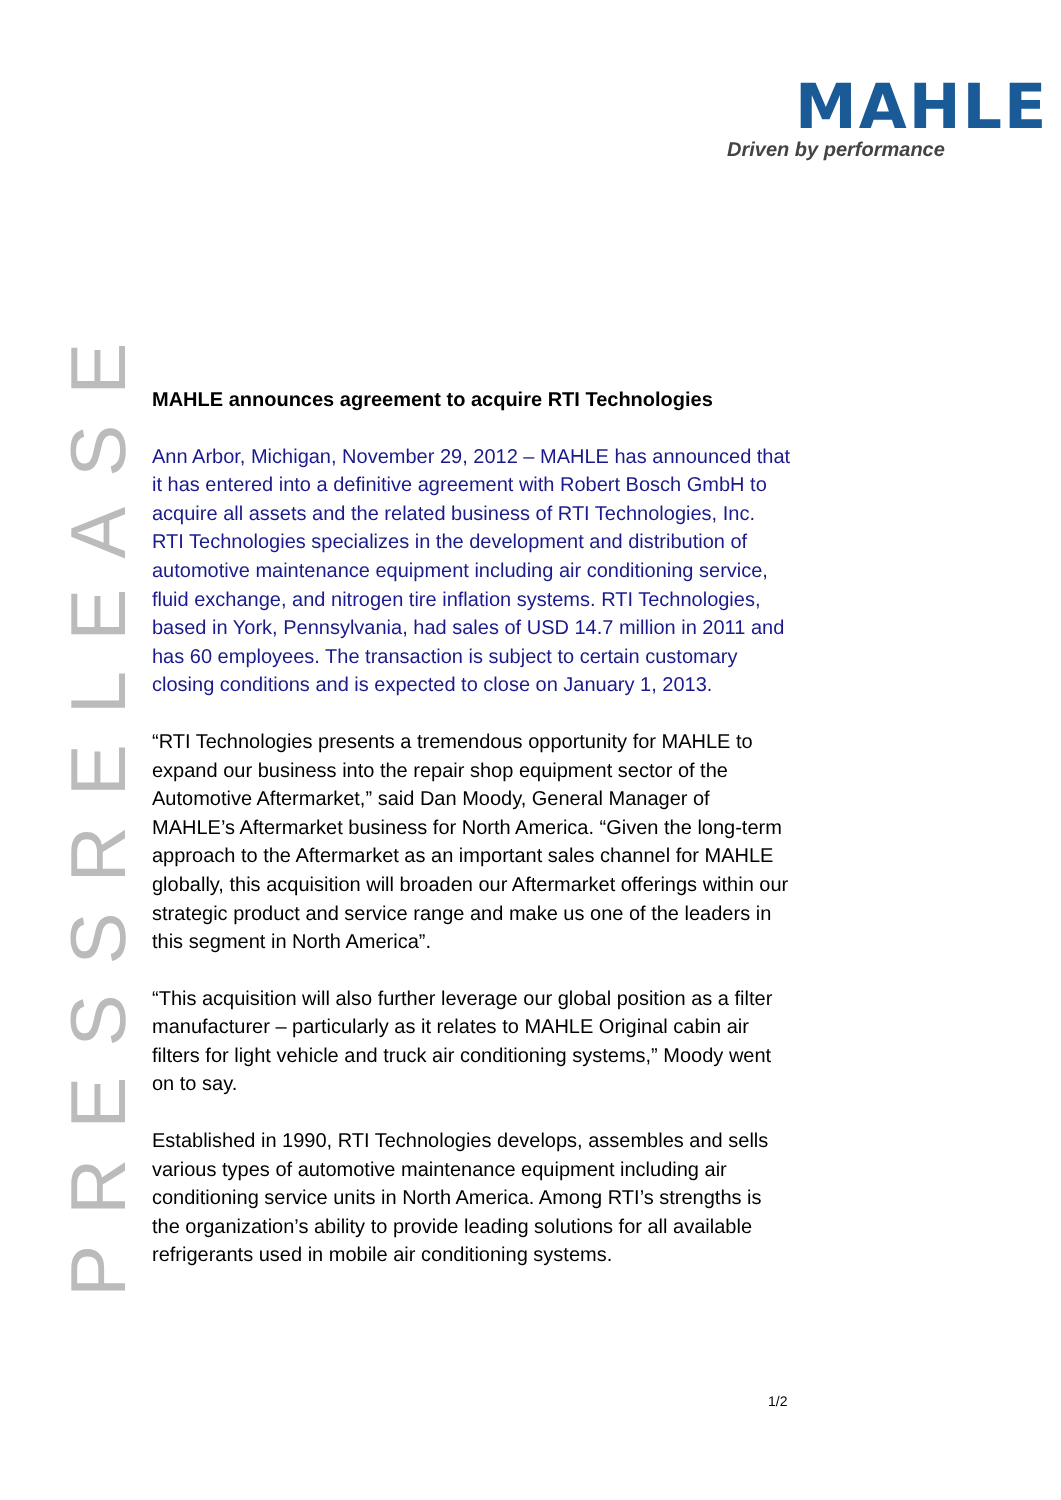MAHLE
Driven by performance
PRESSRELEASE
MAHLE announces agreement to acquire RTI Technologies
Ann Arbor, Michigan, November 29, 2012 – MAHLE has announced that it has entered into a definitive agreement with Robert Bosch GmbH to acquire all assets and the related business of RTI Technologies, Inc. RTI Technologies specializes in the development and distribution of automotive maintenance equipment including air conditioning service, fluid exchange, and nitrogen tire inflation systems. RTI Technologies, based in York, Pennsylvania, had sales of USD 14.7 million in 2011 and has 60 employees. The transaction is subject to certain customary closing conditions and is expected to close on January 1, 2013.
“RTI Technologies presents a tremendous opportunity for MAHLE to expand our business into the repair shop equipment sector of the Automotive Aftermarket,” said Dan Moody, General Manager of MAHLE’s Aftermarket business for North America. “Given the long-term approach to the Aftermarket as an important sales channel for MAHLE globally, this acquisition will broaden our Aftermarket offerings within our strategic product and service range and make us one of the leaders in this segment in North America”.
“This acquisition will also further leverage our global position as a filter manufacturer – particularly as it relates to MAHLE Original cabin air filters for light vehicle and truck air conditioning systems,” Moody went on to say.
Established in 1990, RTI Technologies develops, assembles and sells various types of automotive maintenance equipment including air conditioning service units in North America. Among RTI’s strengths is the organization’s ability to provide leading solutions for all available refrigerants used in mobile air conditioning systems.
1/2